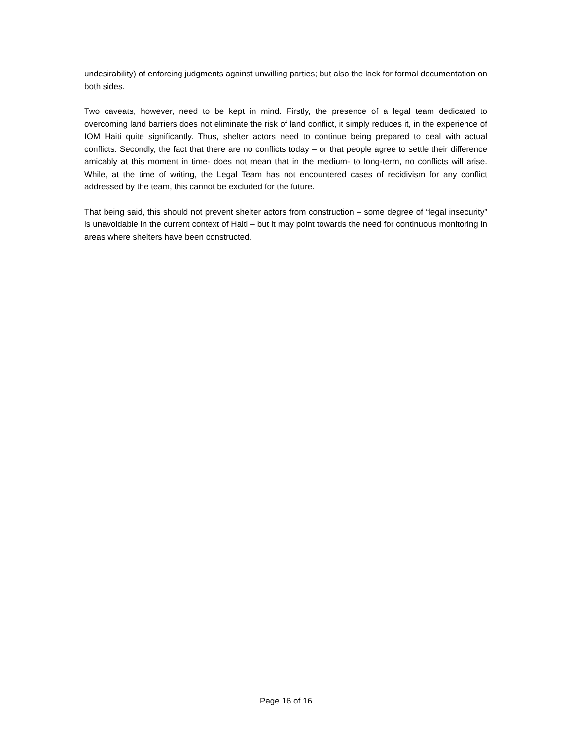undesirability) of enforcing judgments against unwilling parties; but also the lack for formal documentation on both sides.
Two caveats, however, need to be kept in mind. Firstly, the presence of a legal team dedicated to overcoming land barriers does not eliminate the risk of land conflict, it simply reduces it, in the experience of IOM Haiti quite significantly. Thus, shelter actors need to continue being prepared to deal with actual conflicts. Secondly, the fact that there are no conflicts today – or that people agree to settle their difference amicably at this moment in time- does not mean that in the medium- to long-term, no conflicts will arise. While, at the time of writing, the Legal Team has not encountered cases of recidivism for any conflict addressed by the team, this cannot be excluded for the future.
That being said, this should not prevent shelter actors from construction – some degree of “legal insecurity” is unavoidable in the current context of Haiti – but it may point towards the need for continuous monitoring in areas where shelters have been constructed.
Page 16 of 16